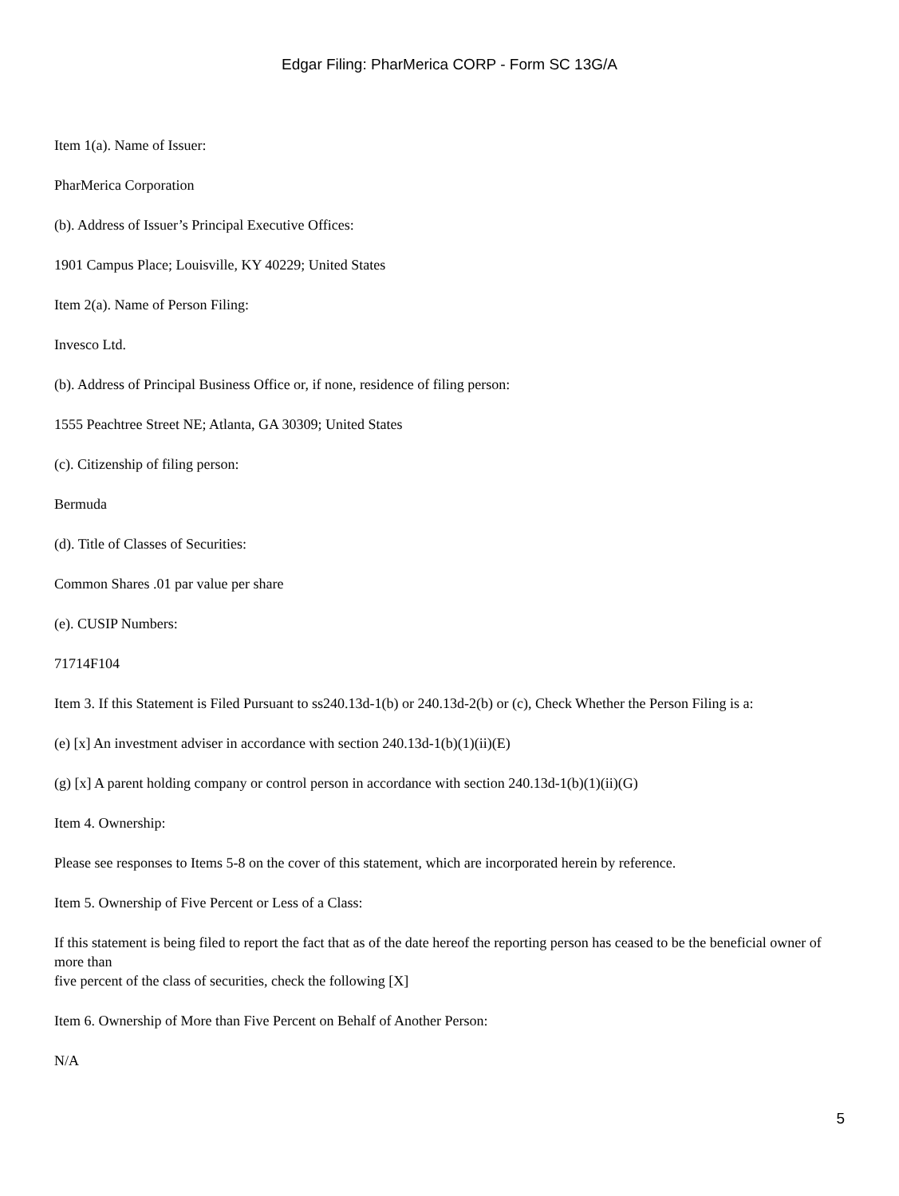Edgar Filing: PharMerica CORP - Form SC 13G/A
Item 1(a). Name of Issuer:
PharMerica Corporation
(b). Address of Issuer’s Principal Executive Offices:
1901 Campus Place; Louisville, KY 40229; United States
Item 2(a). Name of Person Filing:
Invesco Ltd.
(b). Address of Principal Business Office or, if none, residence of filing person:
1555 Peachtree Street NE; Atlanta, GA 30309; United States
(c). Citizenship of filing person:
Bermuda
(d). Title of Classes of Securities:
Common Shares .01 par value per share
(e). CUSIP Numbers:
71714F104
Item 3. If this Statement is Filed Pursuant to ss240.13d-1(b) or 240.13d-2(b) or (c), Check Whether the Person Filing is a:
(e) [x] An investment adviser in accordance with section 240.13d-1(b)(1)(ii)(E)
(g) [x] A parent holding company or control person in accordance with section 240.13d-1(b)(1)(ii)(G)
Item 4. Ownership:
Please see responses to Items 5-8 on the cover of this statement, which are incorporated herein by reference.
Item 5. Ownership of Five Percent or Less of a Class:
If this statement is being filed to report the fact that as of the date hereof the reporting person has ceased to be the beneficial owner of more than
five percent of the class of securities, check the following [X]
Item 6. Ownership of More than Five Percent on Behalf of Another Person:
N/A
5